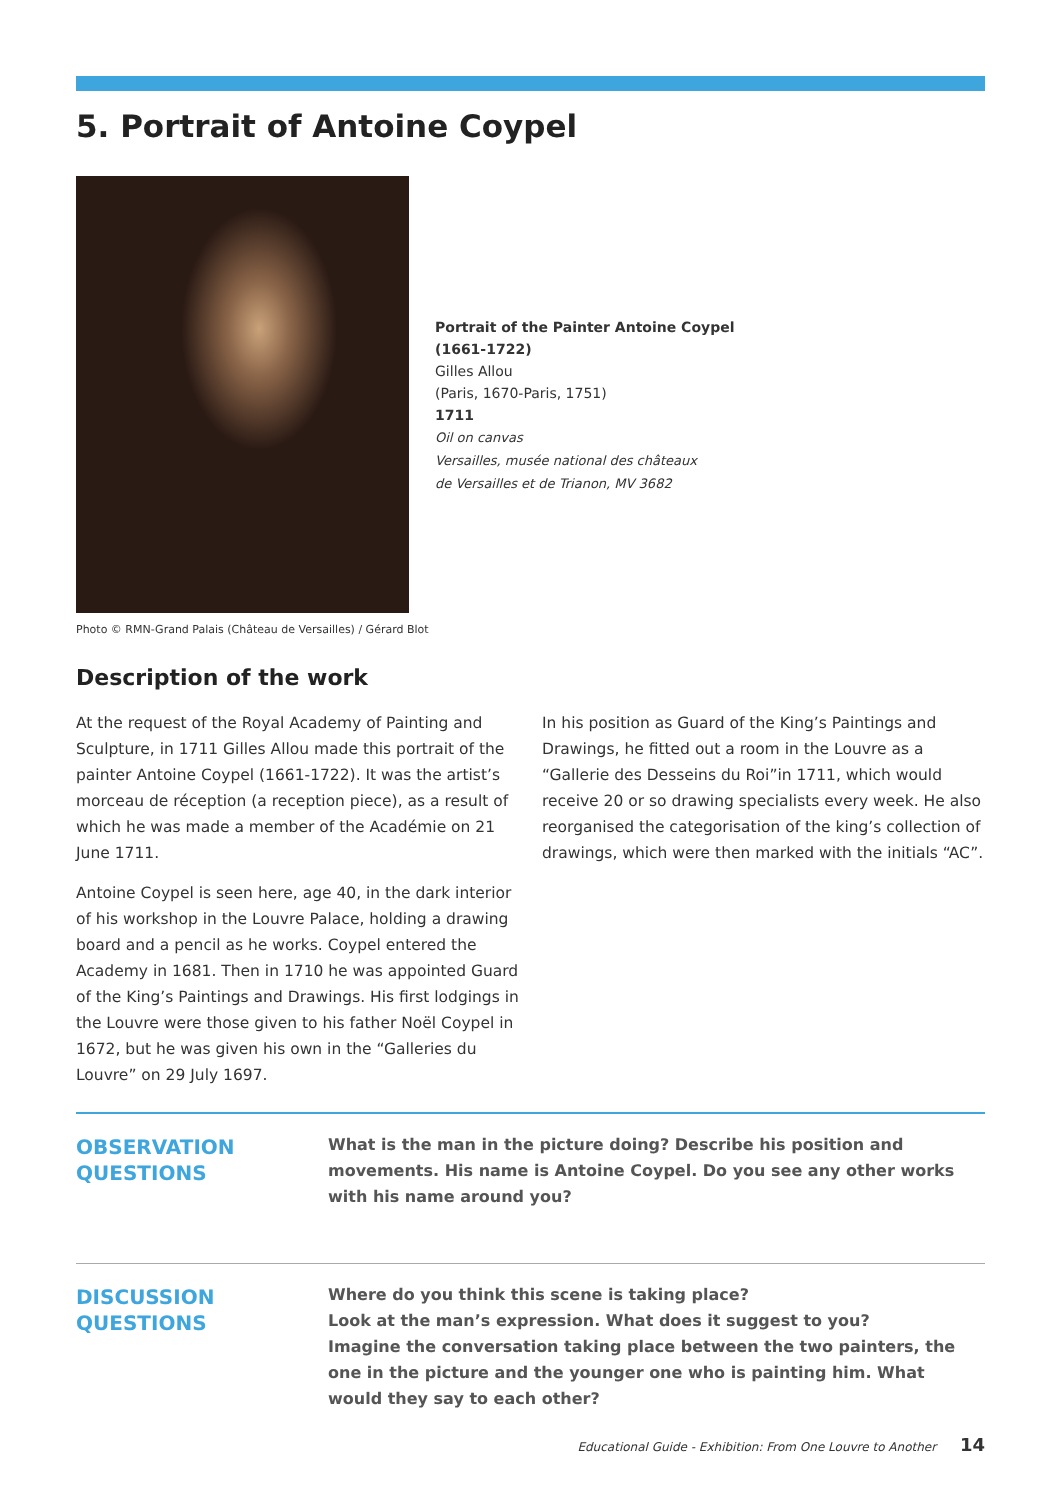5. Portrait of Antoine Coypel
Photo © RMN-Grand Palais (Château de Versailles) / Gérard Blot
Portrait of the Painter Antoine Coypel
(1661-1722)
Gilles Allou
(Paris, 1670-Paris, 1751)
1711
Oil on canvas
Versailles, musée national des châteaux
de Versailles et de Trianon, MV 3682
Description of the work
At the request of the Royal Academy of Painting and Sculpture, in 1711 Gilles Allou made this portrait of the painter Antoine Coypel (1661-1722). It was the artist’s morceau de réception (a reception piece), as a result of which he was made a member of the Académie on 21 June 1711.
Antoine Coypel is seen here, age 40, in the dark interior of his workshop in the Louvre Palace, holding a drawing board and a pencil as he works. Coypel entered the Academy in 1681. Then in 1710 he was appointed Guard of the King’s Paintings and Drawings. His first lodgings in the Louvre were those given to his father Noël Coypel in 1672, but he was given his own in the “Galleries du Louvre” on 29 July 1697.
In his position as Guard of the King’s Paintings and Drawings, he fitted out a room in the Louvre as a “Gallerie des Desseins du Roi”in 1711, which would receive 20 or so drawing specialists every week. He also reorganised the categorisation of the king’s collection of drawings, which were then marked with the initials “AC”.
OBSERVATION
QUESTIONS
What is the man in the picture doing? Describe his position and movements. His name is Antoine Coypel. Do you see any other works with his name around you?
DISCUSSION
QUESTIONS
Where do you think this scene is taking place?
Look at the man’s expression. What does it suggest to you?
Imagine the conversation taking place between the two painters, the one in the picture and the younger one who is painting him. What would they say to each other?
Educational Guide - Exhibition: From One Louvre to Another 14